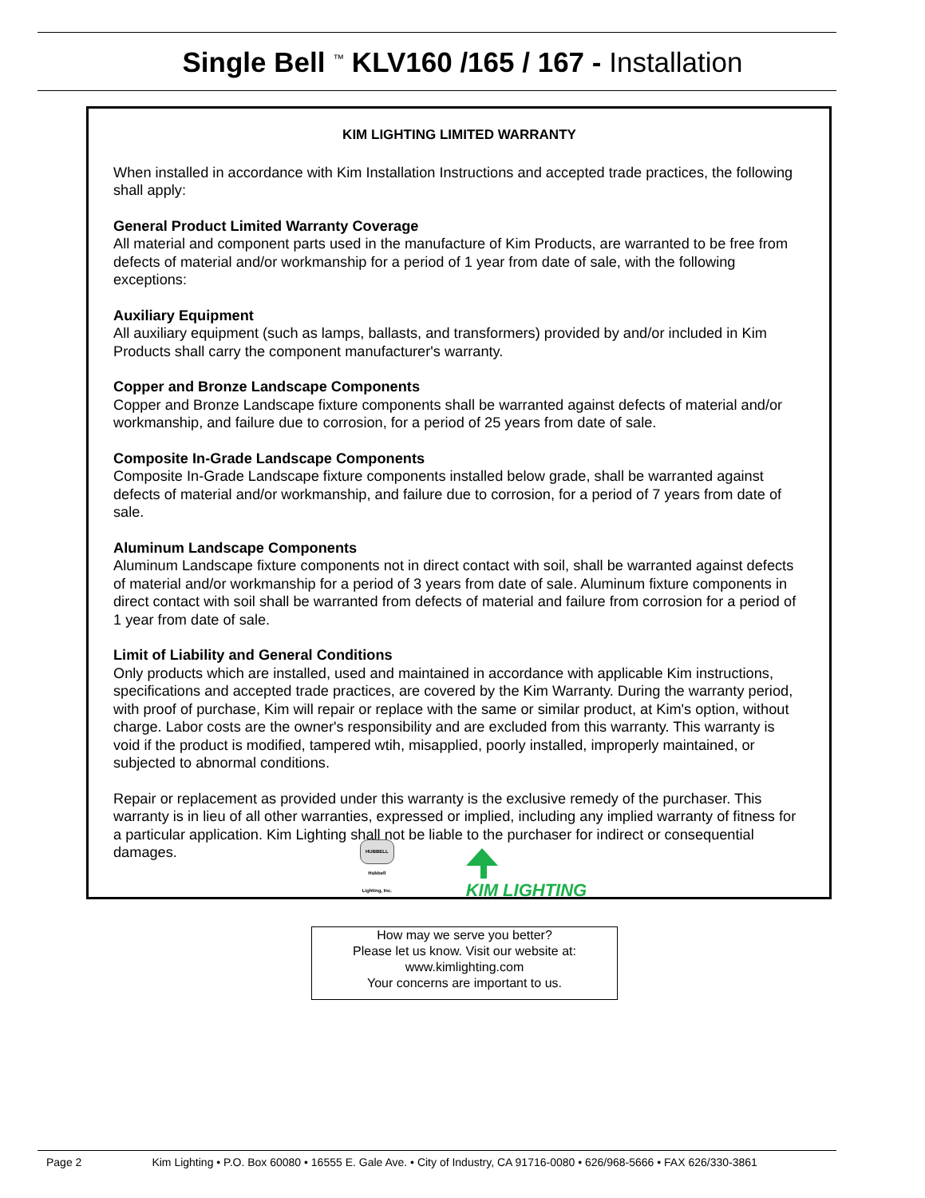Single Bell <sup>™</sup> KLV160 /165 / 167 - Installation
KIM LIGHTING LIMITED WARRANTY
When installed in accordance with Kim Installation Instructions and accepted trade practices, the following shall apply:
General Product Limited Warranty Coverage
All material and component parts used in the manufacture of Kim Products, are warranted to be free from defects of material and/or workmanship for a period of 1 year from date of sale, with the following exceptions:
Auxiliary Equipment
All auxiliary equipment (such as lamps, ballasts, and transformers) provided by and/or included in Kim Products shall carry the component manufacturer's warranty.
Copper and Bronze Landscape Components
Copper and Bronze Landscape fixture components shall be warranted against defects of material and/or workmanship, and failure due to corrosion, for a period of 25 years from date of sale.
Composite In-Grade Landscape Components
Composite In-Grade Landscape fixture components installed below grade, shall be warranted against defects of material and/or workmanship, and failure due to corrosion, for a period of 7 years from date of sale.
Aluminum Landscape Components
Aluminum Landscape fixture components not in direct contact with soil, shall be warranted against defects of material and/or workmanship for a period of 3 years from date of sale. Aluminum fixture components in direct contact with soil shall be warranted from defects of material and failure from corrosion for a period of 1 year from date of sale.
Limit of Liability and General Conditions
Only products which are installed, used and maintained in accordance with applicable Kim instructions, specifications and accepted trade practices, are covered by the Kim Warranty. During the warranty period, with proof of purchase, Kim will repair or replace with the same or similar product, at Kim's option, without charge. Labor costs are the owner's responsibility and are excluded from this warranty. This warranty is void if the product is modified, tampered wtih, misapplied, poorly installed, improperly maintained, or subjected to abnormal conditions.
Repair or replacement as provided under this warranty is the exclusive remedy of the purchaser. This warranty is in lieu of all other warranties, expressed or implied, including any implied warranty of fitness for a particular application. Kim Lighting shall not be liable to the purchaser for indirect or consequential damages.
HUBBELL
Hubbell
Lighting, Inc.
KIM LIGHTING
How may we serve you better?
Please let us know. Visit our website at:
www.kimlighting.com
Your concerns are important to us.
Page 2 Kim Lighting • P.O. Box 60080 • 16555 E. Gale Ave. • City of Industry, CA 91716-0080 • 626/968-5666 • FAX 626/330-3861